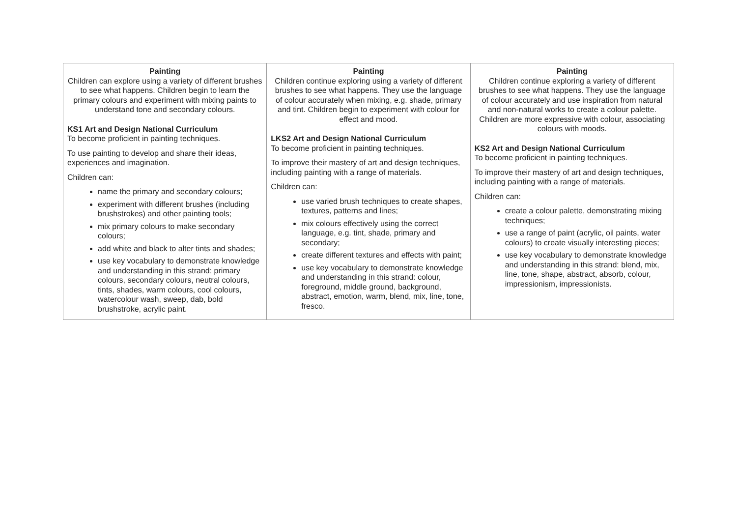| Painting Children can explore using a variety of different brushes to see what happens. Children begin to learn the primary colours and experiment with mixing paints to understand tone and secondary colours. KS1 Art and Design National Curriculum To become proficient in painting techniques. To use painting to develop and share their ideas, experiences and imagination. Children can: name the primary and secondary colours; experiment with different brushes (including brushstrokes) and other painting tools; mix primary colours to make secondary colours; add white and black to alter tints and shades; use key vocabulary to demonstrate knowledge and understanding in this strand: primary colours, secondary colours, neutral colours, tints, shades, warm colours, cool colours, watercolour wash, sweep, dab, bold brushstroke, acrylic paint. | Painting Children continue exploring using a variety of different brushes to see what happens. They use the language of colour accurately when mixing, e.g. shade, primary and tint. Children begin to experiment with colour for effect and mood. LKS2 Art and Design National Curriculum To become proficient in painting techniques. To improve their mastery of art and design techniques, including painting with a range of materials. Children can: use varied brush techniques to create shapes, textures, patterns and lines; mix colours effectively using the correct language, e.g. tint, shade, primary and secondary; create different textures and effects with paint; use key vocabulary to demonstrate knowledge and understanding in this strand: colour, foreground, middle ground, background, abstract, emotion, warm, blend, mix, line, tone, fresco. | Painting Children continue exploring a variety of different brushes to see what happens. They use the language of colour accurately and use inspiration from natural and non-natural works to create a colour palette. Children are more expressive with colour, associating colours with moods. KS2 Art and Design National Curriculum To become proficient in painting techniques. To improve their mastery of art and design techniques, including painting with a range of materials. Children can: create a colour palette, demonstrating mixing techniques; use a range of paint (acrylic, oil paints, water colours) to create visually interesting pieces; use key vocabulary to demonstrate knowledge and understanding in this strand: blend, mix, line, tone, shape, abstract, absorb, colour, impressionism, impressionists. |